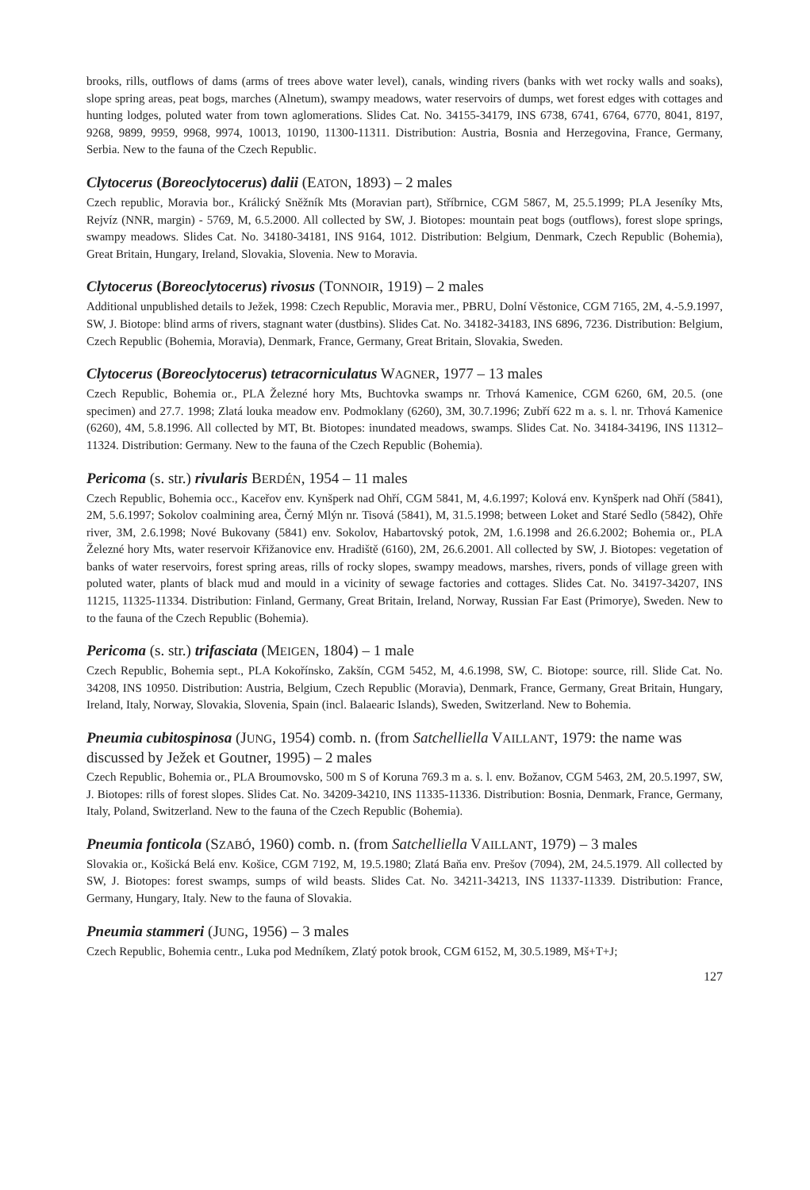brooks, rills, outflows of dams (arms of trees above water level), canals, winding rivers (banks with wet rocky walls and soaks), slope spring areas, peat bogs, marches (Alnetum), swampy meadows, water reservoirs of dumps, wet forest edges with cottages and hunting lodges, poluted water from town aglomerations. Slides Cat. No. 34155-34179, INS 6738, 6741, 6764, 6770, 8041, 8197, 9268, 9899, 9959, 9968, 9974, 10013, 10190, 11300-11311. Distribution: Austria, Bosnia and Herzegovina, France, Germany, Serbia. New to the fauna of the Czech Republic.
Clytocerus (Boreoclytocerus) dalii (EATON, 1893) – 2 males
Czech republic, Moravia bor., Králický Sněžník Mts (Moravian part), Stříbrnice, CGM 5867, M, 25.5.1999; PLA Jeseníky Mts, Rejvíz (NNR, margin) - 5769, M, 6.5.2000. All collected by SW, J. Biotopes: mountain peat bogs (outflows), forest slope springs, swampy meadows. Slides Cat. No. 34180-34181, INS 9164, 1012. Distribution: Belgium, Denmark, Czech Republic (Bohemia), Great Britain, Hungary, Ireland, Slovakia, Slovenia. New to Moravia.
Clytocerus (Boreoclytocerus) rivosus (TONNOIR, 1919) – 2 males
Additional unpublished details to Ježek, 1998: Czech Republic, Moravia mer., PBRU, Dolní Věstonice, CGM 7165, 2M, 4.-5.9.1997, SW, J. Biotope: blind arms of rivers, stagnant water (dustbins). Slides Cat. No. 34182-34183, INS 6896, 7236. Distribution: Belgium, Czech Republic (Bohemia, Moravia), Denmark, France, Germany, Great Britain, Slovakia, Sweden.
Clytocerus (Boreoclytocerus) tetracorniculatus WAGNER, 1977 – 13 males
Czech Republic, Bohemia or., PLA Železné hory Mts, Buchtovka swamps nr. Trhová Kamenice, CGM 6260, 6M, 20.5. (one specimen) and 27.7. 1998; Zlatá louka meadow env. Podmoklany (6260), 3M, 30.7.1996; Zubří 622 m a. s. l. nr. Trhová Kamenice (6260), 4M, 5.8.1996. All collected by MT, Bt. Biotopes: inundated meadows, swamps. Slides Cat. No. 34184-34196, INS 11312–11324. Distribution: Germany. New to the fauna of the Czech Republic (Bohemia).
Pericoma (s. str.) rivularis BERDÉN, 1954 – 11 males
Czech Republic, Bohemia occ., Kaceřov env. Kynšperk nad Ohří, CGM 5841, M, 4.6.1997; Kolová env. Kynšperk nad Ohří (5841), 2M, 5.6.1997; Sokolov coalmining area, Černý Mlýn nr. Tisová (5841), M, 31.5.1998; between Loket and Staré Sedlo (5842), Ohře river, 3M, 2.6.1998; Nové Bukovany (5841) env. Sokolov, Habartovský potok, 2M, 1.6.1998 and 26.6.2002; Bohemia or., PLA Železné hory Mts, water reservoir Křižanovice env. Hradiště (6160), 2M, 26.6.2001. All collected by SW, J. Biotopes: vegetation of banks of water reservoirs, forest spring areas, rills of rocky slopes, swampy meadows, marshes, rivers, ponds of village green with poluted water, plants of black mud and mould in a vicinity of sewage factories and cottages. Slides Cat. No. 34197-34207, INS 11215, 11325-11334. Distribution: Finland, Germany, Great Britain, Ireland, Norway, Russian Far East (Primorye), Sweden. New to to the fauna of the Czech Republic (Bohemia).
Pericoma (s. str.) trifasciata (MEIGEN, 1804) – 1 male
Czech Republic, Bohemia sept., PLA Kokořínsko, Zakšín, CGM 5452, M, 4.6.1998, SW, C. Biotope: source, rill. Slide Cat. No. 34208, INS 10950. Distribution: Austria, Belgium, Czech Republic (Moravia), Denmark, France, Germany, Great Britain, Hungary, Ireland, Italy, Norway, Slovakia, Slovenia, Spain (incl. Balaearic Islands), Sweden, Switzerland. New to Bohemia.
Pneumia cubitospinosa (JUNG, 1954) comb. n. (from Satchelliella VAILLANT, 1979: the name was discussed by Ježek et Goutner, 1995) – 2 males
Czech Republic, Bohemia or., PLA Broumovsko, 500 m S of Koruna 769.3 m a. s. l. env. Božanov, CGM 5463, 2M, 20.5.1997, SW, J. Biotopes: rills of forest slopes. Slides Cat. No. 34209-34210, INS 11335-11336. Distribution: Bosnia, Denmark, France, Germany, Italy, Poland, Switzerland. New to the fauna of the Czech Republic (Bohemia).
Pneumia fonticola (SZABÓ, 1960) comb. n. (from Satchelliella VAILLANT, 1979) – 3 males
Slovakia or., Košická Belá env. Košice, CGM 7192, M, 19.5.1980; Zlatá Baňa env. Prešov (7094), 2M, 24.5.1979. All collected by SW, J. Biotopes: forest swamps, sumps of wild beasts. Slides Cat. No. 34211-34213, INS 11337-11339. Distribution: France, Germany, Hungary, Italy. New to the fauna of Slovakia.
Pneumia stammeri (JUNG, 1956) – 3 males
Czech Republic, Bohemia centr., Luka pod Medníkem, Zlatý potok brook, CGM 6152, M, 30.5.1989, Mš+T+J;
127